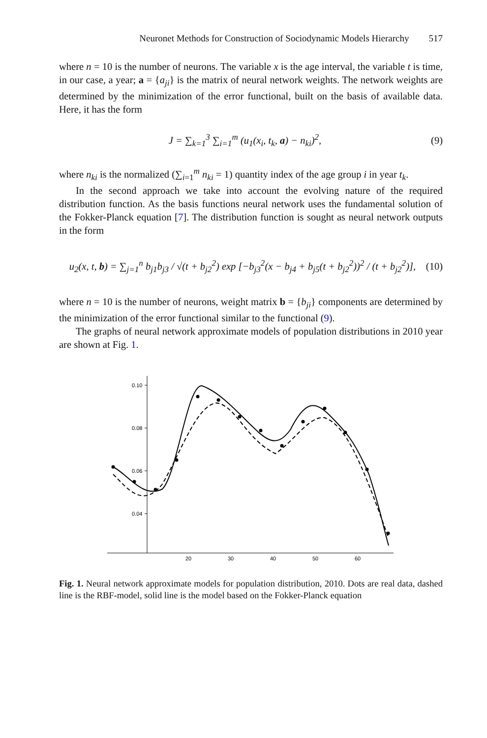Neuronet Methods for Construction of Sociodynamic Models Hierarchy 517
where n = 10 is the number of neurons. The variable x is the age interval, the variable t is time, in our case, a year; a = {a<sub>ji</sub>} is the matrix of neural network weights. The network weights are determined by the minimization of the error functional, built on the basis of available data. Here, it has the form
J = ∑<sub>k=1</sub><sup>3</sup> ∑<sub>i=1</sub><sup>m</sup> (u<sub>1</sub>(x<sub>i</sub>, t<sub>k</sub>, a) − n<sub>ki</sub>)<sup>2</sup>, (9)
where n<sub>ki</sub> is the normalized (∑<sub>i=1</sub><sup>m</sup> n<sub>ki</sub> = 1) quantity index of the age group i in year t<sub>k</sub>.
In the second approach we take into account the evolving nature of the required distribution function. As the basis functions neural network uses the fundamental solution of the Fokker-Planck equation [7]. The distribution function is sought as neural network outputs in the form
u<sub>2</sub>(x, t, b) = ∑<sub>j=1</sub><sup>n</sup> b<sub>j1</sub>b<sub>j3</sub> / √(t + b<sub>j2</sub><sup>2</sup>) exp [−b<sub>j3</sub><sup>2</sup>(x − b<sub>j4</sub> + b<sub>j5</sub>(t + b<sub>j2</sub><sup>2</sup>))<sup>2</sup> / (t + b<sub>j2</sub><sup>2</sup>)], (10)
where n = 10 is the number of neurons, weight matrix b = {b<sub>ji</sub>} components are determined by the minimization of the error functional similar to the functional (9).
The graphs of neural network approximate models of population distributions in 2010 year are shown at Fig. 1.
0.10
0.08
0.06
0.04
20
30
40
50
60
Fig. 1. Neural network approximate models for population distribution, 2010. Dots are real data, dashed line is the RBF-model, solid line is the model based on the Fokker-Planck equation